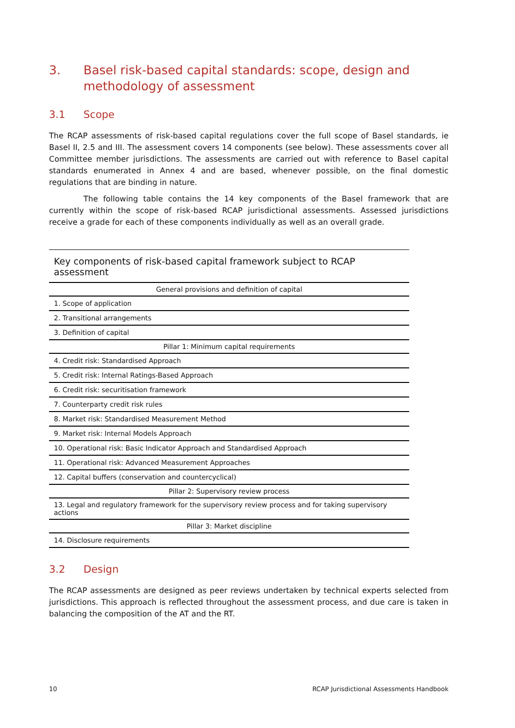3. Basel risk-based capital standards: scope, design and methodology of assessment
3.1 Scope
The RCAP assessments of risk-based capital regulations cover the full scope of Basel standards, ie Basel II, 2.5 and III. The assessment covers 14 components (see below). These assessments cover all Committee member jurisdictions. The assessments are carried out with reference to Basel capital standards enumerated in Annex 4 and are based, whenever possible, on the final domestic regulations that are binding in nature.
The following table contains the 14 key components of the Basel framework that are currently within the scope of risk-based RCAP jurisdictional assessments. Assessed jurisdictions receive a grade for each of these components individually as well as an overall grade.
Key components of risk-based capital framework subject to RCAP assessment
| General provisions and definition of capital |
| --- |
| 1. Scope of application |
| 2. Transitional arrangements |
| 3. Definition of capital |
| Pillar 1: Minimum capital requirements |
| 4. Credit risk: Standardised Approach |
| 5. Credit risk: Internal Ratings-Based Approach |
| 6. Credit risk: securitisation framework |
| 7. Counterparty credit risk rules |
| 8. Market risk: Standardised Measurement Method |
| 9. Market risk: Internal Models Approach |
| 10. Operational risk: Basic Indicator Approach and Standardised Approach |
| 11. Operational risk: Advanced Measurement Approaches |
| 12. Capital buffers (conservation and countercyclical) |
| Pillar 2: Supervisory review process |
| 13. Legal and regulatory framework for the supervisory review process and for taking supervisory actions |
| Pillar 3: Market discipline |
| 14. Disclosure requirements |
3.2 Design
The RCAP assessments are designed as peer reviews undertaken by technical experts selected from jurisdictions. This approach is reflected throughout the assessment process, and due care is taken in balancing the composition of the AT and the RT.
10 RCAP Jurisdictional Assessments Handbook